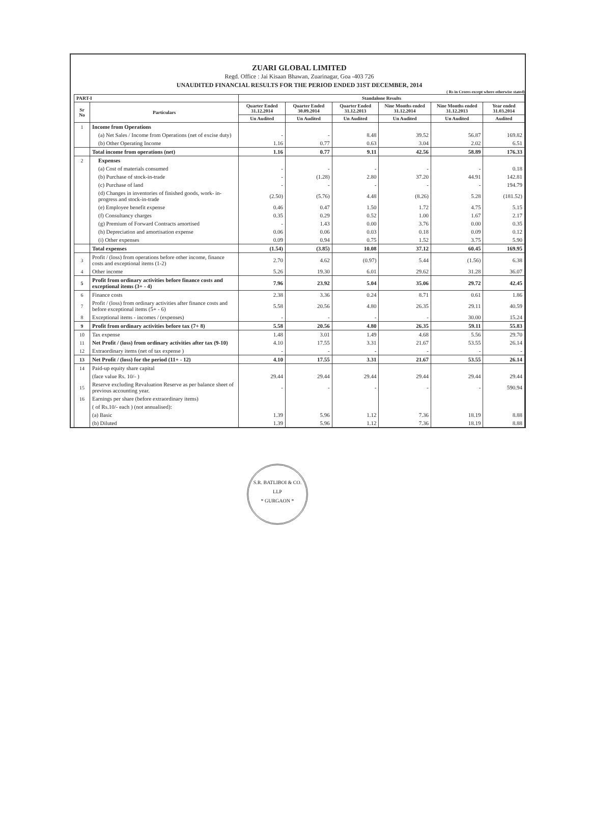ZUARI GLOBAL LIMITED
Regd. Office : Jai Kisaan Bhawan, Zuarinagar, Goa -403 726
UNAUDITED FINANCIAL RESULTS FOR THE PERIOD ENDED 31ST DECEMBER, 2014
( Rs in Crores except where otherwise stated)
| PART-I | | Standalone Results | | | | | |
| --- | --- | --- | --- | --- | --- | --- | --- |
| Sr No | Particulars | Quarter Ended 31.12.2014 | Quarter Ended 30.09.2014 | Quarter Ended 31.12.2013 | Nine Months ended 31.12.2014 | Nine Months ended 31.12.2013 | Year ended 31.03.2014 |
| | | Un Audited | Un Audited | Un Audited | Un Audited | Un Audited | Audited |
| 1 | Income from Operations | | | | | | |
| | (a) Net Sales / Income from Operations (net of excise duty) | - | - | 8.48 | 39.52 | 56.87 | 169.82 |
| | (b) Other Operating Income | 1.16 | 0.77 | 0.63 | 3.04 | 2.02 | 6.51 |
| | Total income from operations (net) | 1.16 | 0.77 | 9.11 | 42.56 | 58.89 | 176.33 |
| 2 | Expenses | | | | | | |
| | (a) Cost of materials consumed | - | - | - | - | - | 0.18 |
| | (b) Purchase of stock-in-trade | - | (1.28) | 2.80 | 37.20 | 44.91 | 142.81 |
| | (c) Purchase of land | - | - | - | - | - | 194.79 |
| | (d) Changes in inventories of finished goods, work- in-progress and stock-in-trade | (2.50) | (5.76) | 4.48 | (8.26) | 5.28 | (181.52) |
| | (e) Employee benefit expense | 0.46 | 0.47 | 1.50 | 1.72 | 4.75 | 5.15 |
| | (f) Consultancy charges | 0.35 | 0.29 | 0.52 | 1.00 | 1.67 | 2.17 |
| | (g) Premium of Forward Contracts amortised | - | 1.43 | 0.00 | 3.76 | 0.00 | 0.35 |
| | (h) Depreciation and amortisation expense | 0.06 | 0.06 | 0.03 | 0.18 | 0.09 | 0.12 |
| | (i) Other expenses | 0.09 | 0.94 | 0.75 | 1.52 | 3.75 | 5.90 |
| | Total expenses | (1.54) | (3.85) | 10.08 | 37.12 | 60.45 | 169.95 |
| 3 | Profit / (loss) from operations before other income, finance costs and exceptional items (1-2) | 2.70 | 4.62 | (0.97) | 5.44 | (1.56) | 6.38 |
| 4 | Other income | 5.26 | 19.30 | 6.01 | 29.62 | 31.28 | 36.07 |
| 5 | Profit from ordinary activities before finance costs and exceptional items (3+ - 4) | 7.96 | 23.92 | 5.04 | 35.06 | 29.72 | 42.45 |
| 6 | Finance costs | 2.38 | 3.36 | 0.24 | 8.71 | 0.61 | 1.86 |
| 7 | Profit / (loss) from ordinary activities after finance costs and before exceptional items (5+ - 6) | 5.58 | 20.56 | 4.80 | 26.35 | 29.11 | 40.59 |
| 8 | Exceptional items - incomes / (expenses) | - | - | - | - | 30.00 | 15.24 |
| 9 | Profit from ordinary activities before tax (7+ 8) | 5.58 | 20.56 | 4.80 | 26.35 | 59.11 | 55.83 |
| 10 | Tax expense | 1.48 | 3.01 | 1.49 | 4.68 | 5.56 | 29.70 |
| 11 | Net Profit / (loss) from ordinary activities after tax (9-10) | 4.10 | 17.55 | 3.31 | 21.67 | 53.55 | 26.14 |
| 12 | Extraordinary items (net of tax expense ) | - | - | - | - | - | - |
| 13 | Net Profit / (loss) for the period (11+ - 12) | 4.10 | 17.55 | 3.31 | 21.67 | 53.55 | 26.14 |
| 14 | Paid-up equity share capital | | | | | | |
| | (face value Rs. 10/- ) | 29.44 | 29.44 | 29.44 | 29.44 | 29.44 | 29.44 |
| 15 | Reserve excluding Revaluation Reserve as per balance sheet of previous accounting year. | - | - | - | - | - | 590.94 |
| 16 | Earnings per share (before extraordinary items) | | | | | | |
| | ( of Rs.10/- each ) (not annualised): | | | | | | |
| | (a) Basic | 1.39 | 5.96 | 1.12 | 7.36 | 18.19 | 8.88 |
| | (b) Diluted | 1.39 | 5.96 | 1.12 | 7.36 | 18.19 | 8.88 |
S.R. BATLIBOI & CO. LLP
* GURGAON *